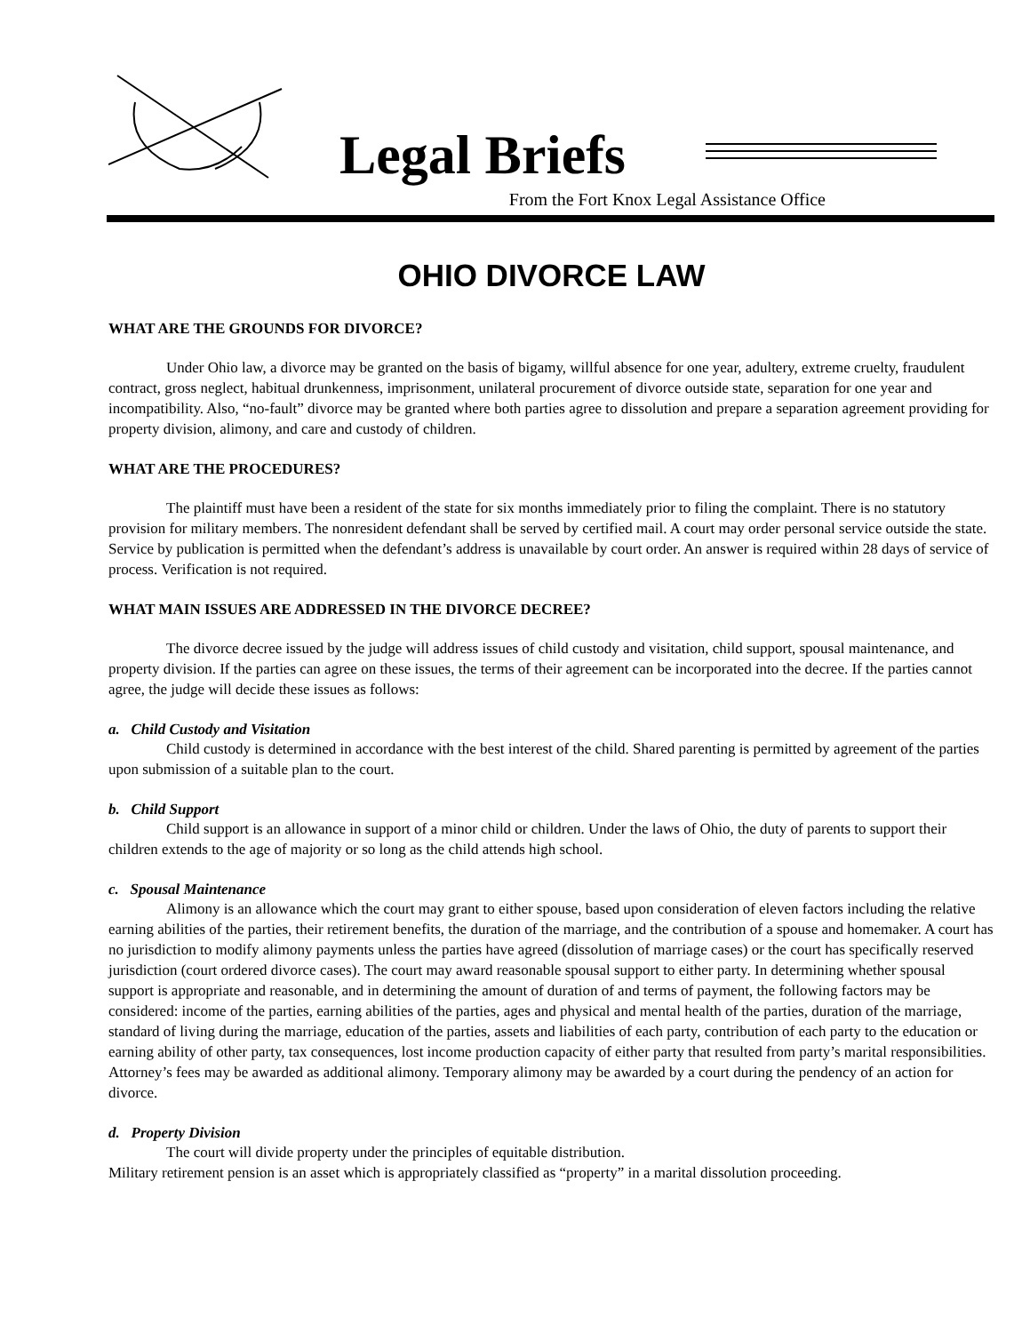Legal Briefs
From the Fort Knox Legal Assistance Office
OHIO DIVORCE LAW
WHAT ARE THE GROUNDS FOR DIVORCE?
Under Ohio law, a divorce may be granted on the basis of bigamy, willful absence for one year, adultery, extreme cruelty, fraudulent contract, gross neglect, habitual drunkenness, imprisonment, unilateral procurement of divorce outside state, separation for one year and incompatibility. Also, “no-fault” divorce may be granted where both parties agree to dissolution and prepare a separation agreement providing for property division, alimony, and care and custody of children.
WHAT ARE THE PROCEDURES?
The plaintiff must have been a resident of the state for six months immediately prior to filing the complaint. There is no statutory provision for military members. The nonresident defendant shall be served by certified mail. A court may order personal service outside the state. Service by publication is permitted when the defendant’s address is unavailable by court order. An answer is required within 28 days of service of process. Verification is not required.
WHAT MAIN ISSUES ARE ADDRESSED IN THE DIVORCE DECREE?
The divorce decree issued by the judge will address issues of child custody and visitation, child support, spousal maintenance, and property division. If the parties can agree on these issues, the terms of their agreement can be incorporated into the decree. If the parties cannot agree, the judge will decide these issues as follows:
a. Child Custody and Visitation
Child custody is determined in accordance with the best interest of the child. Shared parenting is permitted by agreement of the parties upon submission of a suitable plan to the court.
b. Child Support
Child support is an allowance in support of a minor child or children. Under the laws of Ohio, the duty of parents to support their children extends to the age of majority or so long as the child attends high school.
c. Spousal Maintenance
Alimony is an allowance which the court may grant to either spouse, based upon consideration of eleven factors including the relative earning abilities of the parties, their retirement benefits, the duration of the marriage, and the contribution of a spouse and homemaker. A court has no jurisdiction to modify alimony payments unless the parties have agreed (dissolution of marriage cases) or the court has specifically reserved jurisdiction (court ordered divorce cases). The court may award reasonable spousal support to either party. In determining whether spousal support is appropriate and reasonable, and in determining the amount of duration of and terms of payment, the following factors may be considered: income of the parties, earning abilities of the parties, ages and physical and mental health of the parties, duration of the marriage, standard of living during the marriage, education of the parties, assets and liabilities of each party, contribution of each party to the education or earning ability of other party, tax consequences, lost income production capacity of either party that resulted from party’s marital responsibilities. Attorney’s fees may be awarded as additional alimony. Temporary alimony may be awarded by a court during the pendency of an action for divorce.
d. Property Division
The court will divide property under the principles of equitable distribution.
Military retirement pension is an asset which is appropriately classified as “property” in a marital dissolution proceeding.